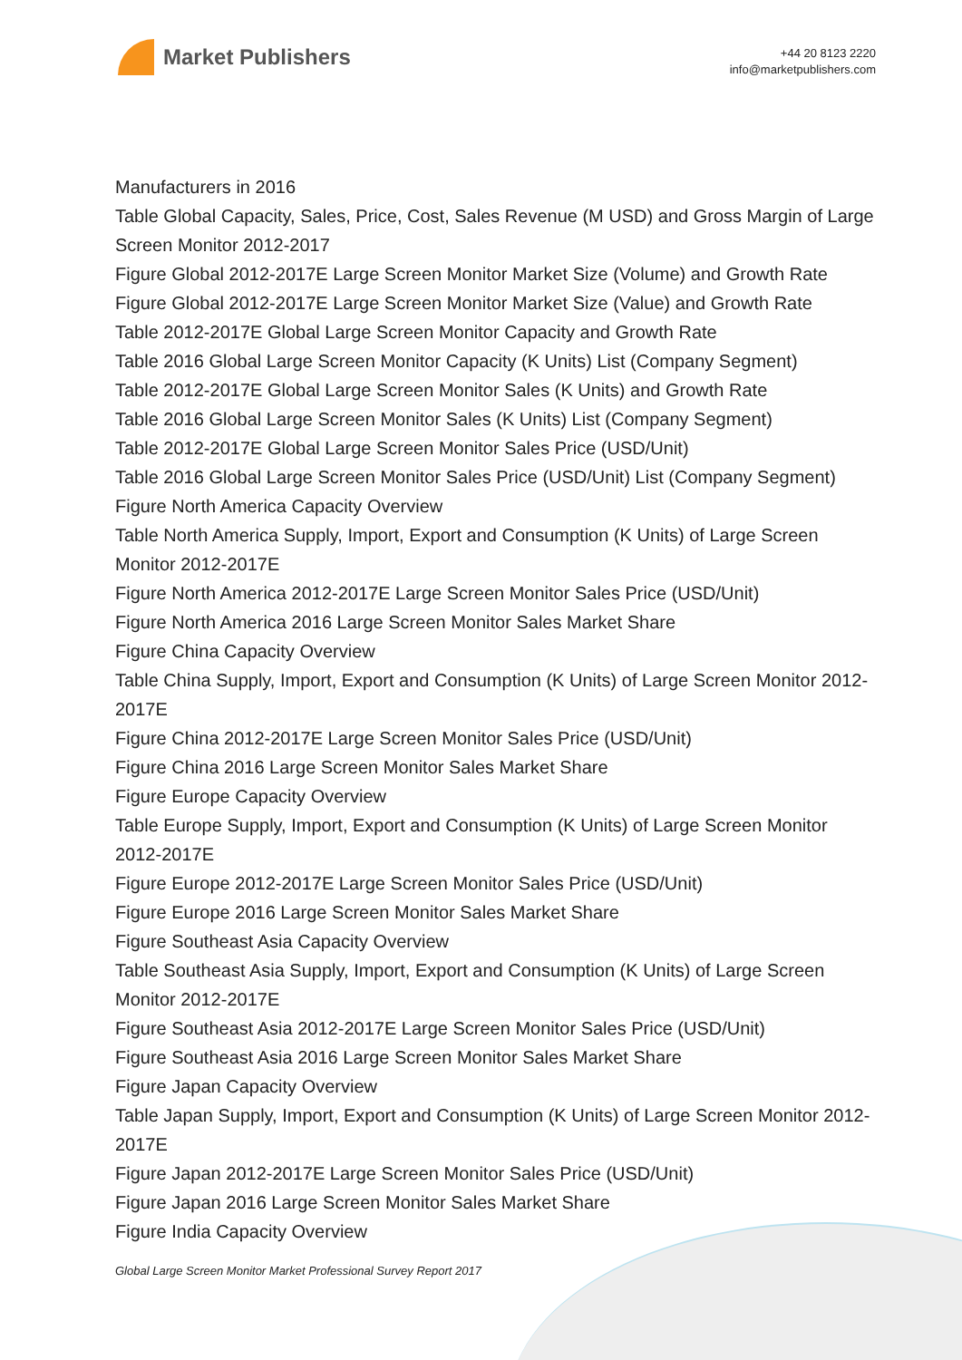Market Publishers
+44 20 8123 2220
info@marketpublishers.com
Manufacturers in 2016
Table Global Capacity, Sales, Price, Cost, Sales Revenue (M USD) and Gross Margin of Large Screen Monitor 2012-2017
Figure Global 2012-2017E Large Screen Monitor Market Size (Volume) and Growth Rate
Figure Global 2012-2017E Large Screen Monitor Market Size (Value) and Growth Rate
Table 2012-2017E Global Large Screen Monitor Capacity and Growth Rate
Table 2016 Global Large Screen Monitor Capacity (K Units) List (Company Segment)
Table 2012-2017E Global Large Screen Monitor Sales (K Units) and Growth Rate
Table 2016 Global Large Screen Monitor Sales (K Units) List (Company Segment)
Table 2012-2017E Global Large Screen Monitor Sales Price (USD/Unit)
Table 2016 Global Large Screen Monitor Sales Price (USD/Unit) List (Company Segment)
Figure North America Capacity Overview
Table North America Supply, Import, Export and Consumption (K Units) of Large Screen Monitor 2012-2017E
Figure North America 2012-2017E Large Screen Monitor Sales Price (USD/Unit)
Figure North America 2016 Large Screen Monitor Sales Market Share
Figure China Capacity Overview
Table China Supply, Import, Export and Consumption (K Units) of Large Screen Monitor 2012-2017E
Figure China 2012-2017E Large Screen Monitor Sales Price (USD/Unit)
Figure China 2016 Large Screen Monitor Sales Market Share
Figure Europe Capacity Overview
Table Europe Supply, Import, Export and Consumption (K Units) of Large Screen Monitor 2012-2017E
Figure Europe 2012-2017E Large Screen Monitor Sales Price (USD/Unit)
Figure Europe 2016 Large Screen Monitor Sales Market Share
Figure Southeast Asia Capacity Overview
Table Southeast Asia Supply, Import, Export and Consumption (K Units) of Large Screen Monitor 2012-2017E
Figure Southeast Asia 2012-2017E Large Screen Monitor Sales Price (USD/Unit)
Figure Southeast Asia 2016 Large Screen Monitor Sales Market Share
Figure Japan Capacity Overview
Table Japan Supply, Import, Export and Consumption (K Units) of Large Screen Monitor 2012-2017E
Figure Japan 2012-2017E Large Screen Monitor Sales Price (USD/Unit)
Figure Japan 2016 Large Screen Monitor Sales Market Share
Figure India Capacity Overview
Global Large Screen Monitor Market Professional Survey Report 2017